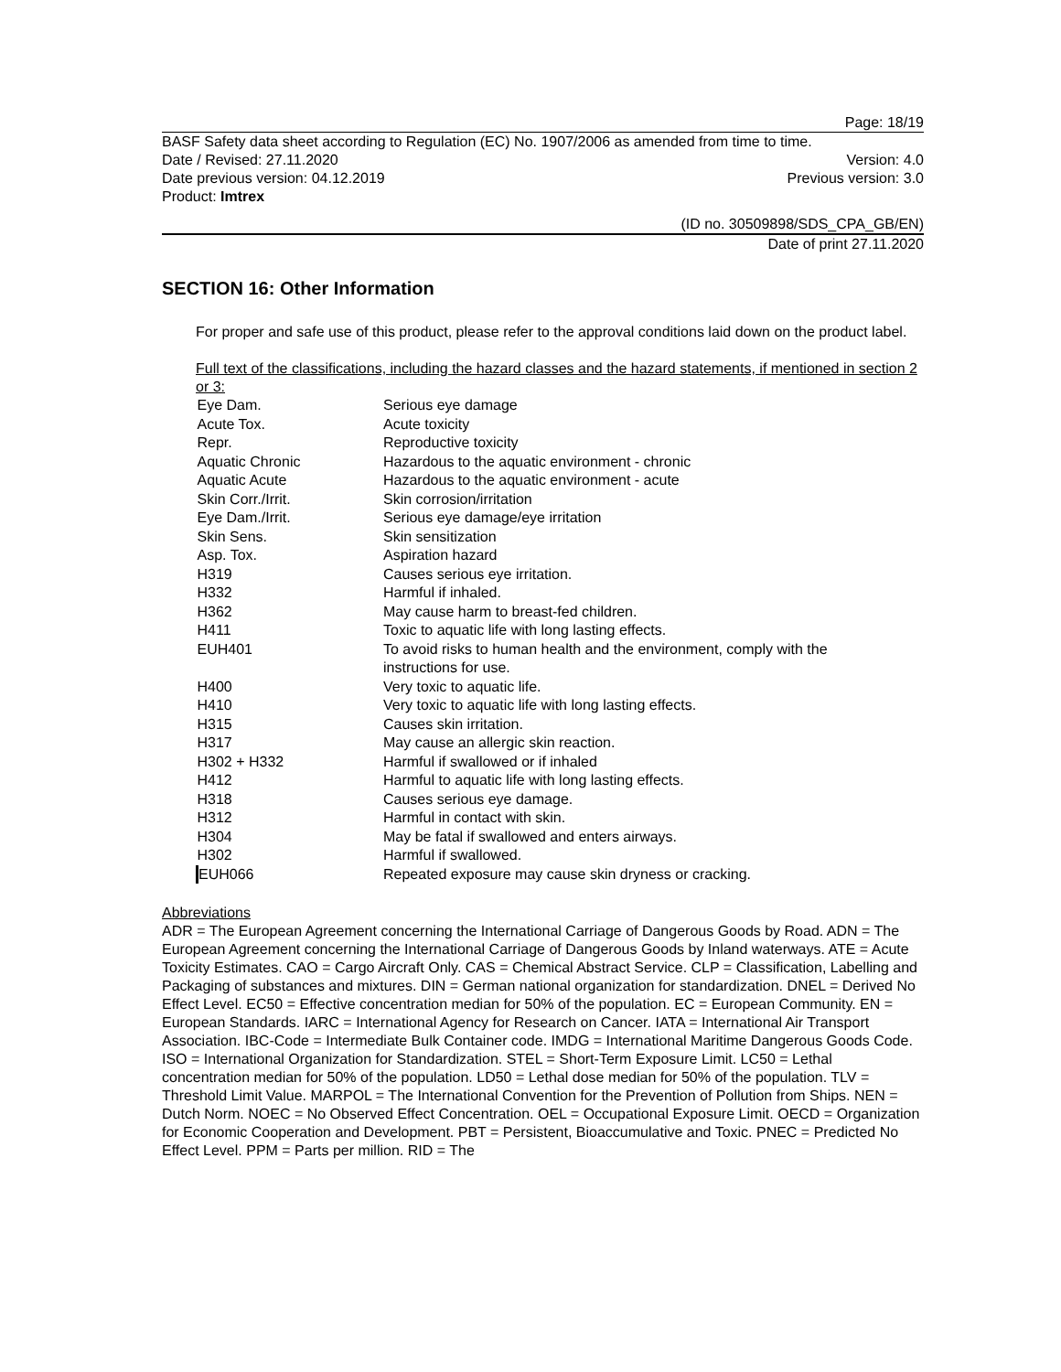Page: 18/19
BASF Safety data sheet according to Regulation (EC) No. 1907/2006 as amended from time to time.
Date / Revised: 27.11.2020 Version: 4.0
Date previous version: 04.12.2019 Previous version: 3.0
Product: Imtrex
(ID no. 30509898/SDS_CPA_GB/EN)
Date of print 27.11.2020
SECTION 16: Other Information
For proper and safe use of this product, please refer to the approval conditions laid down on the product label.
Full text of the classifications, including the hazard classes and the hazard statements, if mentioned in section 2 or 3:
| Eye Dam. | Serious eye damage |
| Acute Tox. | Acute toxicity |
| Repr. | Reproductive toxicity |
| Aquatic Chronic | Hazardous to the aquatic environment - chronic |
| Aquatic Acute | Hazardous to the aquatic environment - acute |
| Skin Corr./Irrit. | Skin corrosion/irritation |
| Eye Dam./Irrit. | Serious eye damage/eye irritation |
| Skin Sens. | Skin sensitization |
| Asp. Tox. | Aspiration hazard |
| H319 | Causes serious eye irritation. |
| H332 | Harmful if inhaled. |
| H362 | May cause harm to breast-fed children. |
| H411 | Toxic to aquatic life with long lasting effects. |
| EUH401 | To avoid risks to human health and the environment, comply with the instructions for use. |
| H400 | Very toxic to aquatic life. |
| H410 | Very toxic to aquatic life with long lasting effects. |
| H315 | Causes skin irritation. |
| H317 | May cause an allergic skin reaction. |
| H302 + H332 | Harmful if swallowed or if inhaled |
| H412 | Harmful to aquatic life with long lasting effects. |
| H318 | Causes serious eye damage. |
| H312 | Harmful in contact with skin. |
| H304 | May be fatal if swallowed and enters airways. |
| H302 | Harmful if swallowed. |
| EUH066 | Repeated exposure may cause skin dryness or cracking. |
Abbreviations
ADR = The European Agreement concerning the International Carriage of Dangerous Goods by Road. ADN = The European Agreement concerning the International Carriage of Dangerous Goods by Inland waterways. ATE = Acute Toxicity Estimates. CAO = Cargo Aircraft Only. CAS = Chemical Abstract Service. CLP = Classification, Labelling and Packaging of substances and mixtures. DIN = German national organization for standardization. DNEL = Derived No Effect Level. EC50 = Effective concentration median for 50% of the population. EC = European Community. EN = European Standards. IARC = International Agency for Research on Cancer. IATA = International Air Transport Association. IBC-Code = Intermediate Bulk Container code. IMDG = International Maritime Dangerous Goods Code. ISO = International Organization for Standardization. STEL = Short-Term Exposure Limit. LC50 = Lethal concentration median for 50% of the population. LD50 = Lethal dose median for 50% of the population. TLV = Threshold Limit Value. MARPOL = The International Convention for the Prevention of Pollution from Ships. NEN = Dutch Norm. NOEC = No Observed Effect Concentration. OEL = Occupational Exposure Limit. OECD = Organization for Economic Cooperation and Development. PBT = Persistent, Bioaccumulative and Toxic. PNEC = Predicted No Effect Level. PPM = Parts per million. RID = The